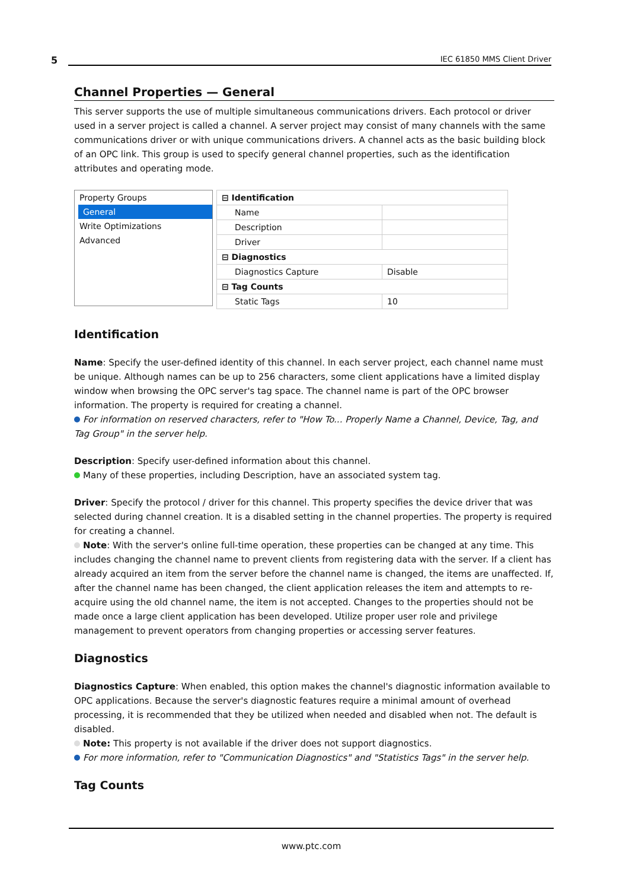5 IEC 61850 MMS Client Driver
Channel Properties — General
This server supports the use of multiple simultaneous communications drivers. Each protocol or driver used in a server project is called a channel. A server project may consist of many channels with the same communications driver or with unique communications drivers. A channel acts as the basic building block of an OPC link. This group is used to specify general channel properties, such as the identification attributes and operating mode.
Property Groups
General
Write Optimizations
Advanced
| ⊟ Identification | |
| Name | |
| Description | |
| Driver | |
| ⊟ Diagnostics | |
| Diagnostics Capture | Disable |
| ⊟ Tag Counts | |
| Static Tags | 10 |
Identification
Name: Specify the user-defined identity of this channel. In each server project, each channel name must be unique. Although names can be up to 256 characters, some client applications have a limited display window when browsing the OPC server's tag space. The channel name is part of the OPC browser information. The property is required for creating a channel.
For information on reserved characters, refer to "How To... Properly Name a Channel, Device, Tag, and Tag Group" in the server help.
Description: Specify user-defined information about this channel.
Many of these properties, including Description, have an associated system tag.
Driver: Specify the protocol / driver for this channel. This property specifies the device driver that was selected during channel creation. It is a disabled setting in the channel properties. The property is required for creating a channel.
Note: With the server's online full-time operation, these properties can be changed at any time. This includes changing the channel name to prevent clients from registering data with the server. If a client has already acquired an item from the server before the channel name is changed, the items are unaffected. If, after the channel name has been changed, the client application releases the item and attempts to re-acquire using the old channel name, the item is not accepted. Changes to the properties should not be made once a large client application has been developed. Utilize proper user role and privilege management to prevent operators from changing properties or accessing server features.
Diagnostics
Diagnostics Capture: When enabled, this option makes the channel's diagnostic information available to OPC applications. Because the server's diagnostic features require a minimal amount of overhead processing, it is recommended that they be utilized when needed and disabled when not. The default is disabled.
Note: This property is not available if the driver does not support diagnostics.
For more information, refer to "Communication Diagnostics" and "Statistics Tags" in the server help.
Tag Counts
www.ptc.com